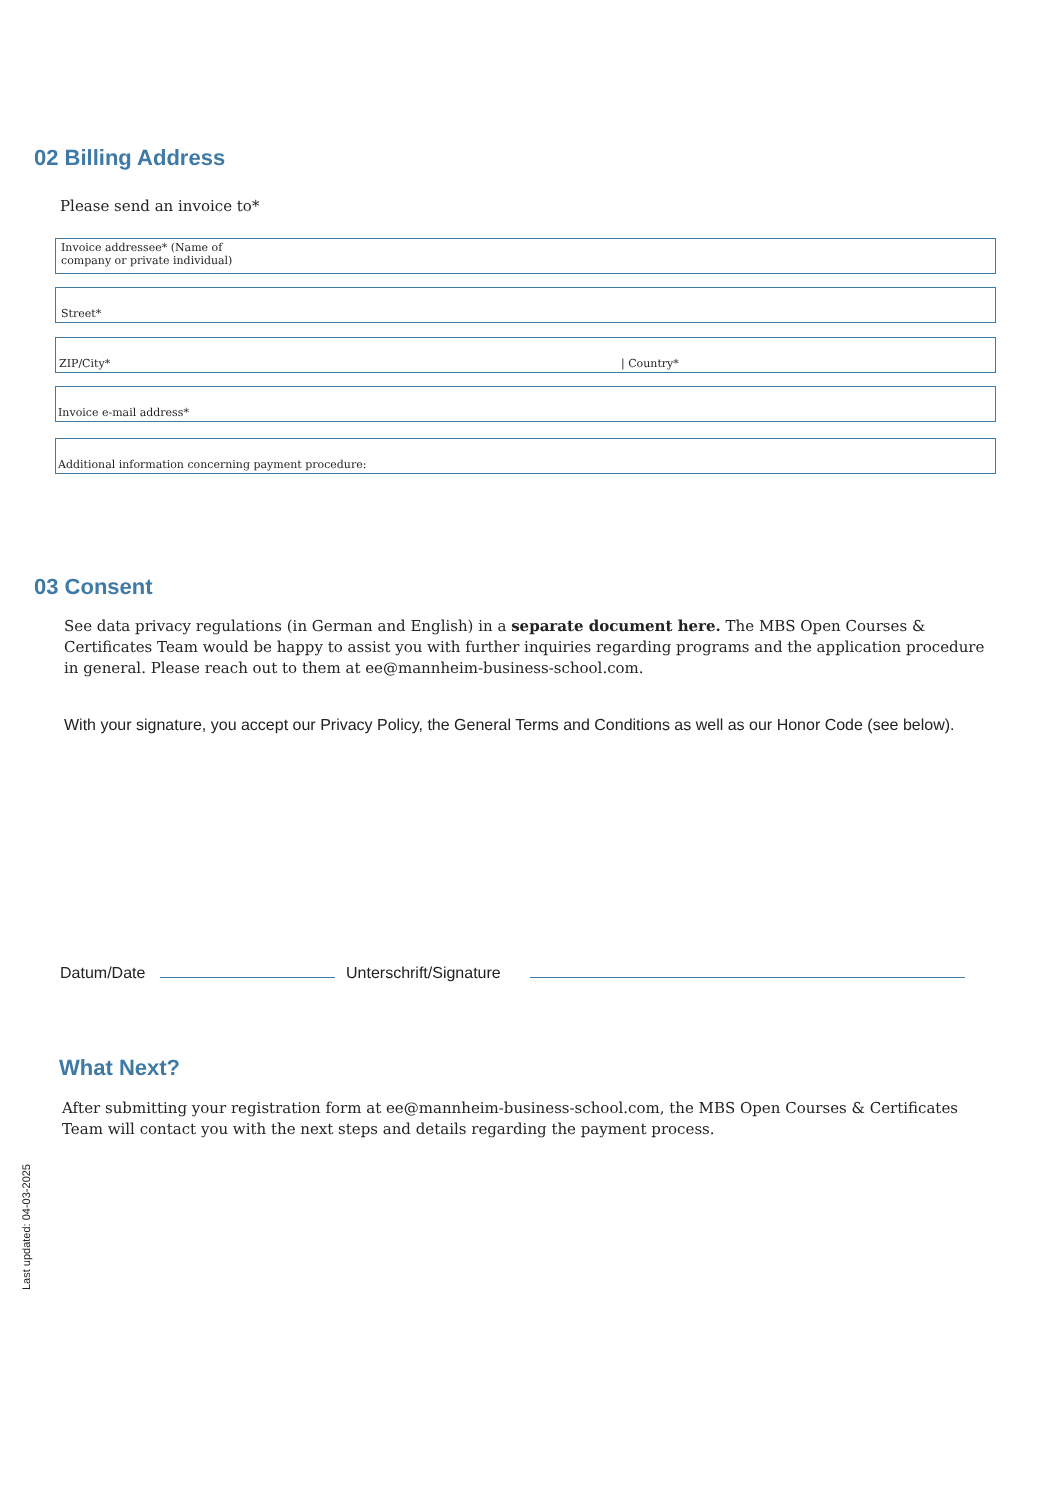02 Billing Address
Please send an invoice to*
Invoice addressee* (Name of
company or private individual)
Street*
ZIP/City* | Country*
Invoice e-mail address*
Additional information concerning payment procedure:
03 Consent
See data privacy regulations (in German and English) in a separate document here. The MBS Open Courses & Certificates Team would be happy to assist you with further inquiries regarding programs and the application procedure in general. Please reach out to them at ee@mannheim-business-school.com.
With your signature, you accept our Privacy Policy, the General Terms and Conditions as well as our Honor Code (see below).
Datum/Date Unterschrift/Signature
What Next?
After submitting your registration form at ee@mannheim-business-school.com, the MBS Open Courses & Certificates Team will contact you with the next steps and details regarding the payment process.
Last updated: 04-03-2025